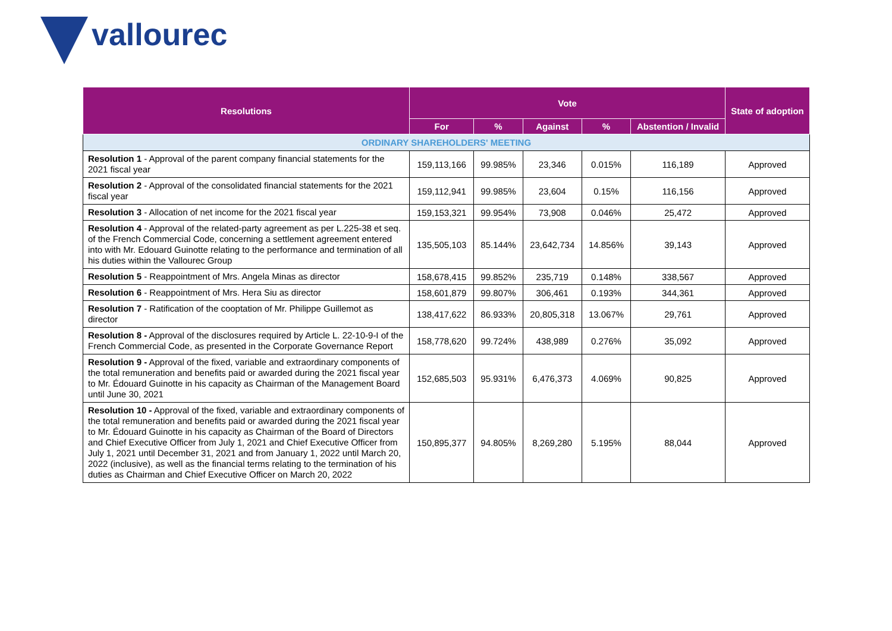vallourec
| Resolutions | Vote | | | | | State of adoption |
| --- | --- | --- | --- | --- | --- | --- |
| | For | % | Against | % | Abstention / Invalid | |
| ORDINARY SHAREHOLDERS' MEETING | | | | | | |
| Resolution 1 - Approval of the parent company financial statements for the 2021 fiscal year | 159,113,166 | 99.985% | 23,346 | 0.015% | 116,189 | Approved |
| Resolution 2 - Approval of the consolidated financial statements for the 2021 fiscal year | 159,112,941 | 99.985% | 23,604 | 0.15% | 116,156 | Approved |
| Resolution 3 - Allocation of net income for the 2021 fiscal year | 159,153,321 | 99.954% | 73,908 | 0.046% | 25,472 | Approved |
| Resolution 4 - Approval of the related-party agreement as per L.225-38 et seq. of the French Commercial Code, concerning a settlement agreement entered into with Mr. Edouard Guinotte relating to the performance and termination of all his duties within the Vallourec Group | 135,505,103 | 85.144% | 23,642,734 | 14.856% | 39,143 | Approved |
| Resolution 5 - Reappointment of Mrs. Angela Minas as director | 158,678,415 | 99.852% | 235,719 | 0.148% | 338,567 | Approved |
| Resolution 6 - Reappointment of Mrs. Hera Siu as director | 158,601,879 | 99.807% | 306,461 | 0.193% | 344,361 | Approved |
| Resolution 7 - Ratification of the cooptation of Mr. Philippe Guillemot as director | 138,417,622 | 86.933% | 20,805,318 | 13.067% | 29,761 | Approved |
| Resolution 8 - Approval of the disclosures required by Article L. 22-10-9-I of the French Commercial Code, as presented in the Corporate Governance Report | 158,778,620 | 99.724% | 438,989 | 0.276% | 35,092 | Approved |
| Resolution 9 - Approval of the fixed, variable and extraordinary components of the total remuneration and benefits paid or awarded during the 2021 fiscal year to Mr. Édouard Guinotte in his capacity as Chairman of the Management Board until June 30, 2021 | 152,685,503 | 95.931% | 6,476,373 | 4.069% | 90,825 | Approved |
| Resolution 10 - Approval of the fixed, variable and extraordinary components of the total remuneration and benefits paid or awarded during the 2021 fiscal year to Mr. Édouard Guinotte in his capacity as Chairman of the Board of Directors and Chief Executive Officer from July 1, 2021 and Chief Executive Officer from July 1, 2021 until December 31, 2021 and from January 1, 2022 until March 20, 2022 (inclusive), as well as the financial terms relating to the termination of his duties as Chairman and Chief Executive Officer on March 20, 2022 | 150,895,377 | 94.805% | 8,269,280 | 5.195% | 88,044 | Approved |